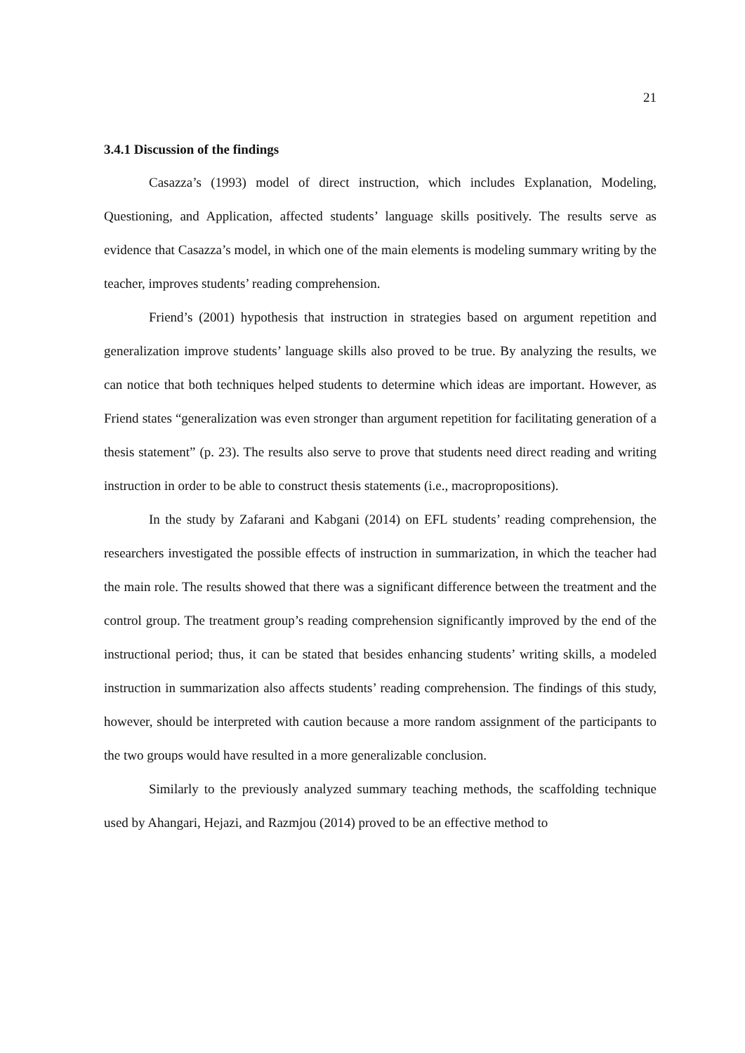21
3.4.1 Discussion of the findings
Casazza’s (1993) model of direct instruction, which includes Explanation, Modeling, Questioning, and Application, affected students’ language skills positively. The results serve as evidence that Casazza’s model, in which one of the main elements is modeling summary writing by the teacher, improves students’ reading comprehension.
Friend’s (2001) hypothesis that instruction in strategies based on argument repetition and generalization improve students’ language skills also proved to be true. By analyzing the results, we can notice that both techniques helped students to determine which ideas are important. However, as Friend states “generalization was even stronger than argument repetition for facilitating generation of a thesis statement” (p. 23). The results also serve to prove that students need direct reading and writing instruction in order to be able to construct thesis statements (i.e., macropropositions).
In the study by Zafarani and Kabgani (2014) on EFL students’ reading comprehension, the researchers investigated the possible effects of instruction in summarization, in which the teacher had the main role. The results showed that there was a significant difference between the treatment and the control group. The treatment group’s reading comprehension significantly improved by the end of the instructional period; thus, it can be stated that besides enhancing students’ writing skills, a modeled instruction in summarization also affects students’ reading comprehension. The findings of this study, however, should be interpreted with caution because a more random assignment of the participants to the two groups would have resulted in a more generalizable conclusion.
Similarly to the previously analyzed summary teaching methods, the scaffolding technique used by Ahangari, Hejazi, and Razmjou (2014) proved to be an effective method to